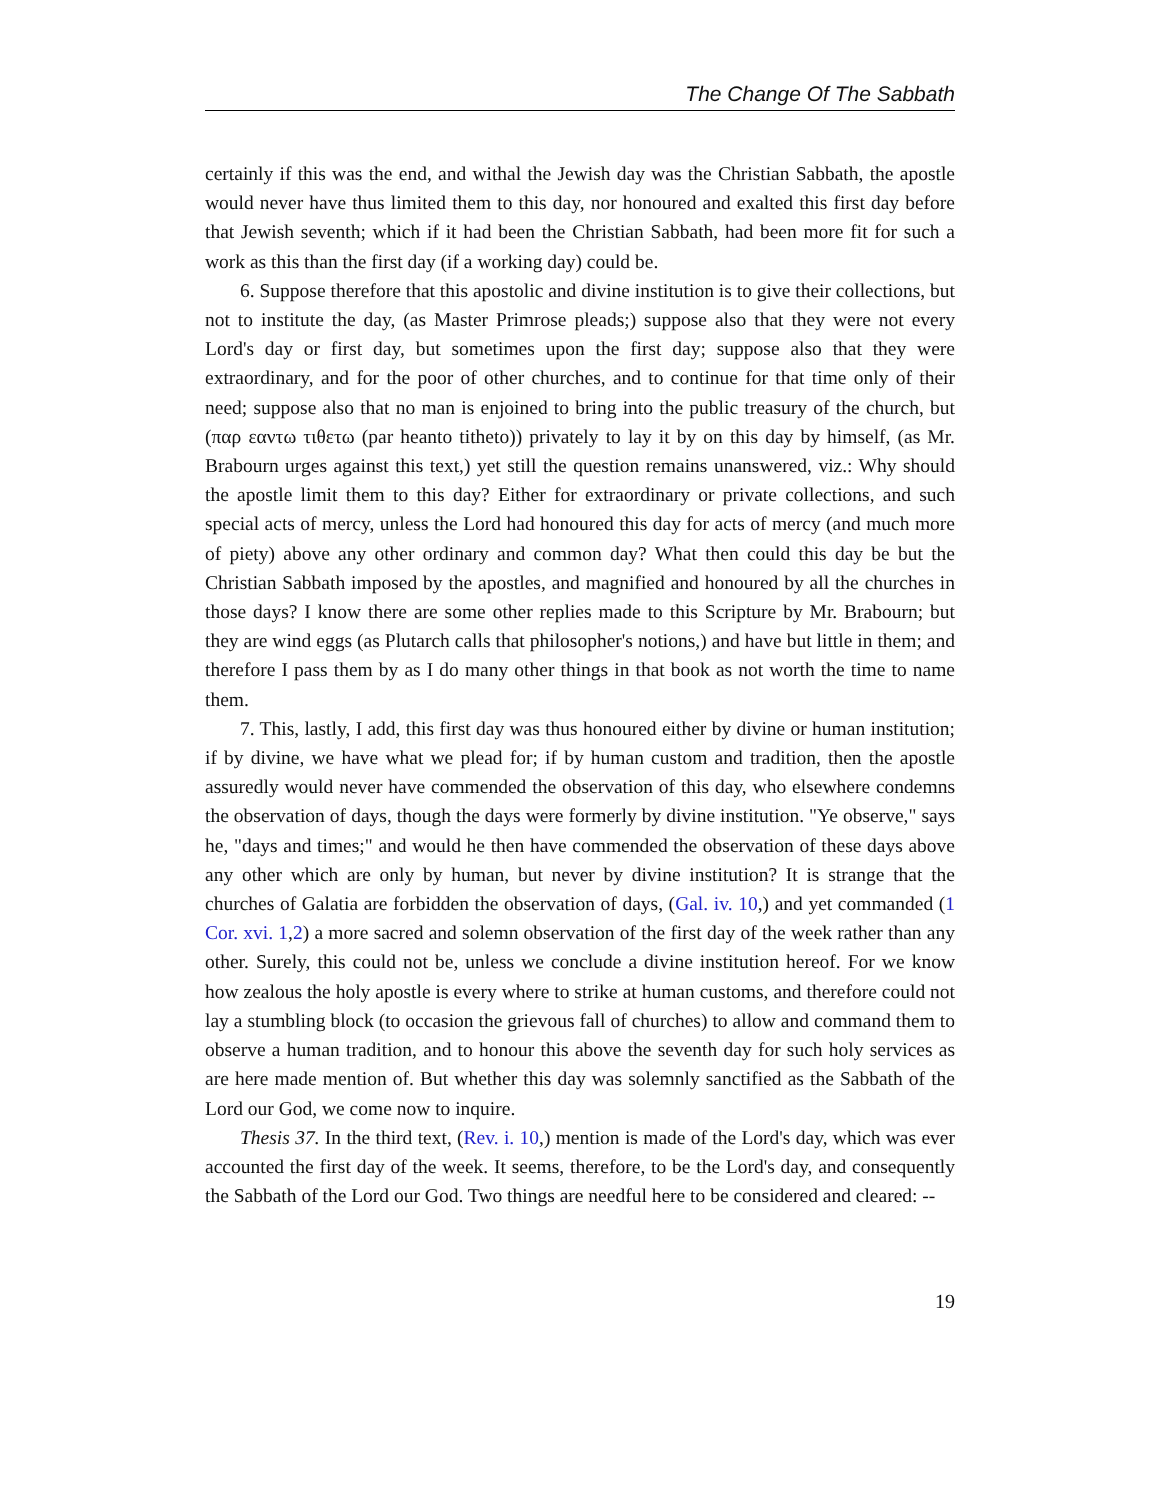The Change Of The Sabbath
certainly if this was the end, and withal the Jewish day was the Christian Sabbath, the apostle would never have thus limited them to this day, nor honoured and exalted this first day before that Jewish seventh; which if it had been the Christian Sabbath, had been more fit for such a work as this than the first day (if a working day) could be.
6. Suppose therefore that this apostolic and divine institution is to give their collections, but not to institute the day, (as Master Primrose pleads;) suppose also that they were not every Lord's day or first day, but sometimes upon the first day; suppose also that they were extraordinary, and for the poor of other churches, and to continue for that time only of their need; suppose also that no man is enjoined to bring into the public treasury of the church, but (παρ εαντω τιθετω (par heanto titheto)) privately to lay it by on this day by himself, (as Mr. Brabourn urges against this text,) yet still the question remains unanswered, viz.: Why should the apostle limit them to this day? Either for extraordinary or private collections, and such special acts of mercy, unless the Lord had honoured this day for acts of mercy (and much more of piety) above any other ordinary and common day? What then could this day be but the Christian Sabbath imposed by the apostles, and magnified and honoured by all the churches in those days? I know there are some other replies made to this Scripture by Mr. Brabourn; but they are wind eggs (as Plutarch calls that philosopher's notions,) and have but little in them; and therefore I pass them by as I do many other things in that book as not worth the time to name them.
7. This, lastly, I add, this first day was thus honoured either by divine or human institution; if by divine, we have what we plead for; if by human custom and tradition, then the apostle assuredly would never have commended the observation of this day, who elsewhere condemns the observation of days, though the days were formerly by divine institution. "Ye observe," says he, "days and times;" and would he then have commended the observation of these days above any other which are only by human, but never by divine institution? It is strange that the churches of Galatia are forbidden the observation of days, (Gal. iv. 10,) and yet commanded (1 Cor. xvi. 1,2) a more sacred and solemn observation of the first day of the week rather than any other. Surely, this could not be, unless we conclude a divine institution hereof. For we know how zealous the holy apostle is every where to strike at human customs, and therefore could not lay a stumbling block (to occasion the grievous fall of churches) to allow and command them to observe a human tradition, and to honour this above the seventh day for such holy services as are here made mention of. But whether this day was solemnly sanctified as the Sabbath of the Lord our God, we come now to inquire.
Thesis 37. In the third text, (Rev. i. 10,) mention is made of the Lord's day, which was ever accounted the first day of the week. It seems, therefore, to be the Lord's day, and consequently the Sabbath of the Lord our God. Two things are needful here to be considered and cleared: --
19